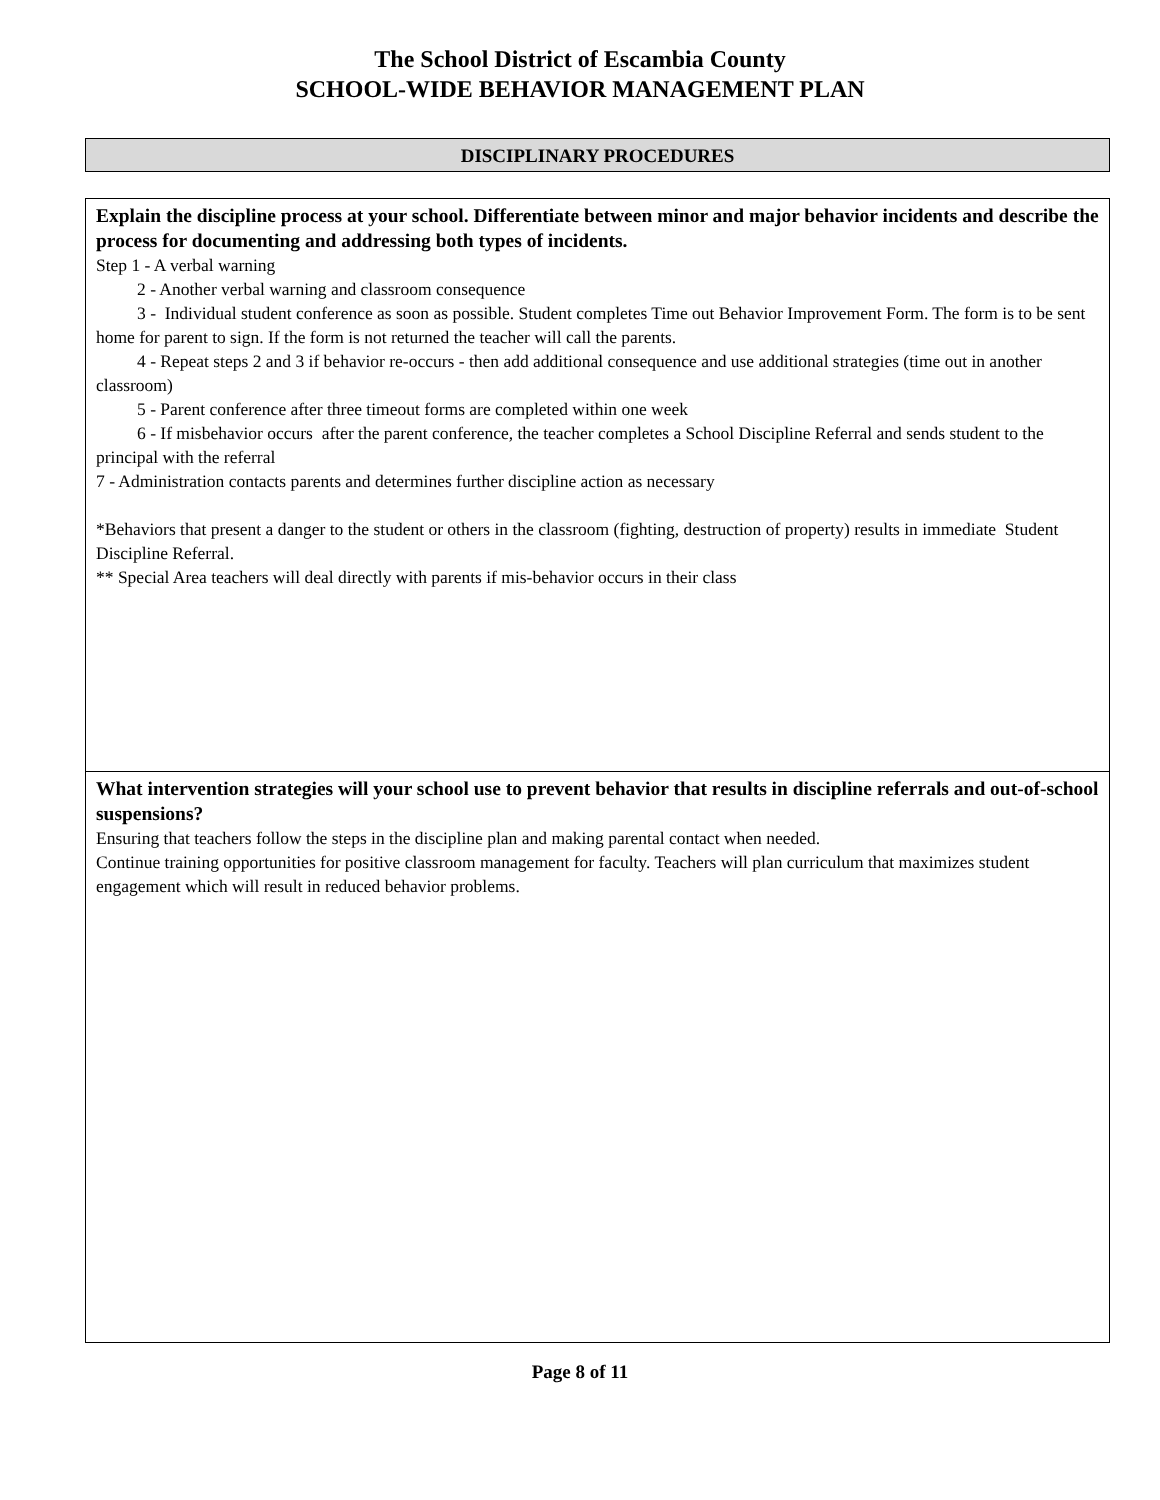The School District of Escambia County
SCHOOL-WIDE BEHAVIOR MANAGEMENT PLAN
DISCIPLINARY PROCEDURES
Explain the discipline process at your school. Differentiate between minor and major behavior incidents and describe the process for documenting and addressing both types of incidents.
Step 1 - A verbal warning
2 - Another verbal warning and classroom consequence
3 - Individual student conference as soon as possible. Student completes Time out Behavior Improvement Form. The form is to be sent home for parent to sign. If the form is not returned the teacher will call the parents.
4 - Repeat steps 2 and 3 if behavior re-occurs - then add additional consequence and use additional strategies (time out in another classroom)
5 - Parent conference after three timeout forms are completed within one week
6 - If misbehavior occurs after the parent conference, the teacher completes a School Discipline Referral and sends student to the principal with the referral
7 - Administration contacts parents and determines further discipline action as necessary
*Behaviors that present a danger to the student or others in the classroom (fighting, destruction of property) results in immediate Student Discipline Referral.
** Special Area teachers will deal directly with parents if mis-behavior occurs in their class
What intervention strategies will your school use to prevent behavior that results in discipline referrals and out-of-school suspensions?
Ensuring that teachers follow the steps in the discipline plan and making parental contact when needed.
Continue training opportunities for positive classroom management for faculty. Teachers will plan curriculum that maximizes student engagement which will result in reduced behavior problems.
Page 8 of 11